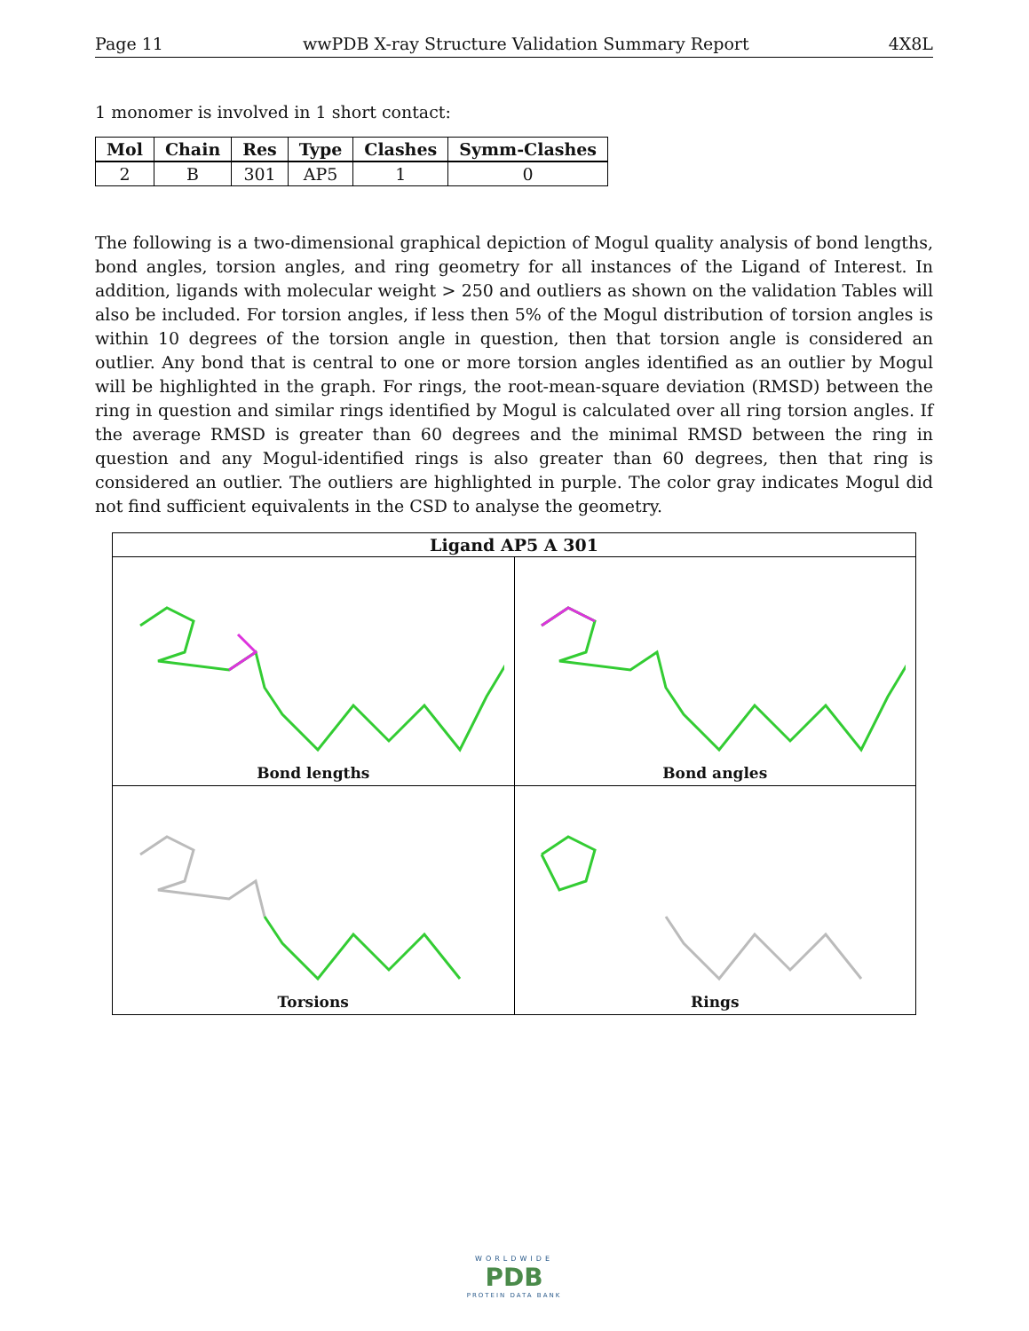Page 11 wwPDB X-ray Structure Validation Summary Report 4X8L
1 monomer is involved in 1 short contact:
| Mol | Chain | Res | Type | Clashes | Symm-Clashes |
| --- | --- | --- | --- | --- | --- |
| 2 | B | 301 | AP5 | 1 | 0 |
The following is a two-dimensional graphical depiction of Mogul quality analysis of bond lengths, bond angles, torsion angles, and ring geometry for all instances of the Ligand of Interest. In addition, ligands with molecular weight > 250 and outliers as shown on the validation Tables will also be included. For torsion angles, if less then 5% of the Mogul distribution of torsion angles is within 10 degrees of the torsion angle in question, then that torsion angle is considered an outlier. Any bond that is central to one or more torsion angles identified as an outlier by Mogul will be highlighted in the graph. For rings, the root-mean-square deviation (RMSD) between the ring in question and similar rings identified by Mogul is calculated over all ring torsion angles. If the average RMSD is greater than 60 degrees and the minimal RMSD between the ring in question and any Mogul-identified rings is also greater than 60 degrees, then that ring is considered an outlier. The outliers are highlighted in purple. The color gray indicates Mogul did not find sufficient equivalents in the CSD to analyse the geometry.
| Ligand AP5 A 301 | |
| --- | --- |
| Bond lengths | Bond angles |
| Torsions | Rings |
WORLDWIDE
PDB
PROTEIN DATA BANK